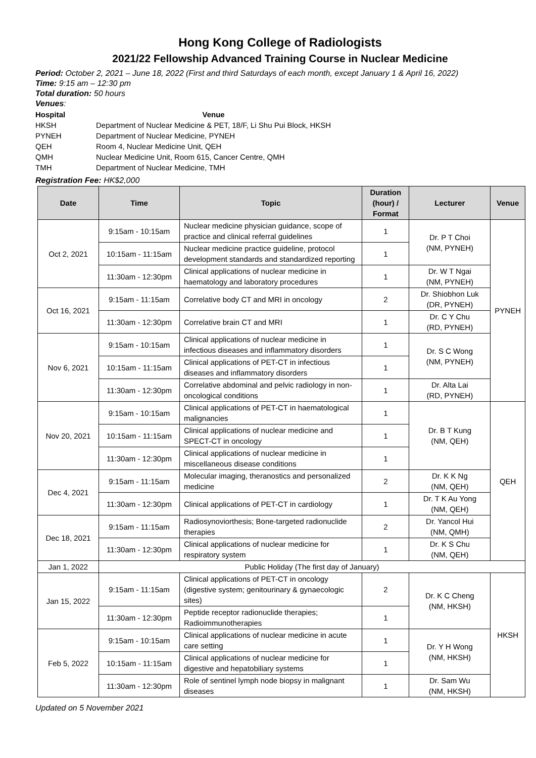Hong Kong College of Radiologists
2021/22 Fellowship Advanced Training Course in Nuclear Medicine
Period: October 2, 2021 – June 18, 2022 (First and third Saturdays of each month, except January 1 & April 16, 2022)
Time: 9:15 am – 12:30 pm
Total duration: 50 hours
Venues:
| Hospital | Venue |
| --- | --- |
| HKSH | Department of Nuclear Medicine & PET, 18/F, Li Shu Pui Block, HKSH |
| PYNEH | Department of Nuclear Medicine, PYNEH |
| QEH | Room 4, Nuclear Medicine Unit, QEH |
| QMH | Nuclear Medicine Unit, Room 615, Cancer Centre, QMH |
| TMH | Department of Nuclear Medicine, TMH |
Registration Fee: HK$2,000
| Date | Time | Topic | Duration (hour) / Format | Lecturer | Venue |
| --- | --- | --- | --- | --- | --- |
| Oct 2, 2021 | 9:15am - 10:15am | Nuclear medicine physician guidance, scope of practice and clinical referral guidelines | 1 | Dr. P T Choi (NM, PYNEH) | PYNEH |
| | 10:15am - 11:15am | Nuclear medicine practice guideline, protocol development standards and standardized reporting | 1 | | |
| | 11:30am - 12:30pm | Clinical applications of nuclear medicine in haematology and laboratory procedures | 1 | Dr. W T Ngai (NM, PYNEH) | |
| Oct 16, 2021 | 9:15am - 11:15am | Correlative body CT and MRI in oncology | 2 | Dr. Shiobhon Luk (DR, PYNEH) | |
| | 11:30am - 12:30pm | Correlative brain CT and MRI | 1 | Dr. C Y Chu (RD, PYNEH) | |
| Nov 6, 2021 | 9:15am - 10:15am | Clinical applications of nuclear medicine in infectious diseases and inflammatory disorders | 1 | Dr. S C Wong (NM, PYNEH) | |
| | 10:15am - 11:15am | Clinical applications of PET-CT in infectious diseases and inflammatory disorders | 1 | | |
| | 11:30am - 12:30pm | Correlative abdominal and pelvic radiology in non-oncological conditions | 1 | Dr. Alta Lai (RD, PYNEH) | |
| Nov 20, 2021 | 9:15am - 10:15am | Clinical applications of PET-CT in haematological malignancies | 1 | Dr. B T Kung (NM, QEH) | QEH |
| | 10:15am - 11:15am | Clinical applications of nuclear medicine and SPECT-CT in oncology | 1 | | |
| | 11:30am - 12:30pm | Clinical applications of nuclear medicine in miscellaneous disease conditions | 1 | | |
| Dec 4, 2021 | 9:15am - 11:15am | Molecular imaging, theranostics and personalized medicine | 2 | Dr. K K Ng (NM, QEH) | |
| | 11:30am - 12:30pm | Clinical applications of PET-CT in cardiology | 1 | Dr. T K Au Yong (NM, QEH) | |
| Dec 18, 2021 | 9:15am - 11:15am | Radiosynoviorthesis; Bone-targeted radionuclide therapies | 2 | Dr. Yancol Hui (NM, QMH) | |
| | 11:30am - 12:30pm | Clinical applications of nuclear medicine for respiratory system | 1 | Dr. K S Chu (NM, QEH) | |
| Jan 1, 2022 | Public Holiday (The first day of January) | | | | |
| Jan 15, 2022 | 9:15am - 11:15am | Clinical applications of PET-CT in oncology (digestive system; genitourinary & gynaecologic sites) | 2 | Dr. K C Cheng (NM, HKSH) | HKSH |
| | 11:30am - 12:30pm | Peptide receptor radionuclide therapies; Radioimmunotherapies | 1 | | |
| Feb 5, 2022 | 9:15am - 10:15am | Clinical applications of nuclear medicine in acute care setting | 1 | Dr. Y H Wong (NM, HKSH) | |
| | 10:15am - 11:15am | Clinical applications of nuclear medicine for digestive and hepatobiliary systems | 1 | | |
| | 11:30am - 12:30pm | Role of sentinel lymph node biopsy in malignant diseases | 1 | Dr. Sam Wu (NM, HKSH) | |
Updated on 5 November 2021